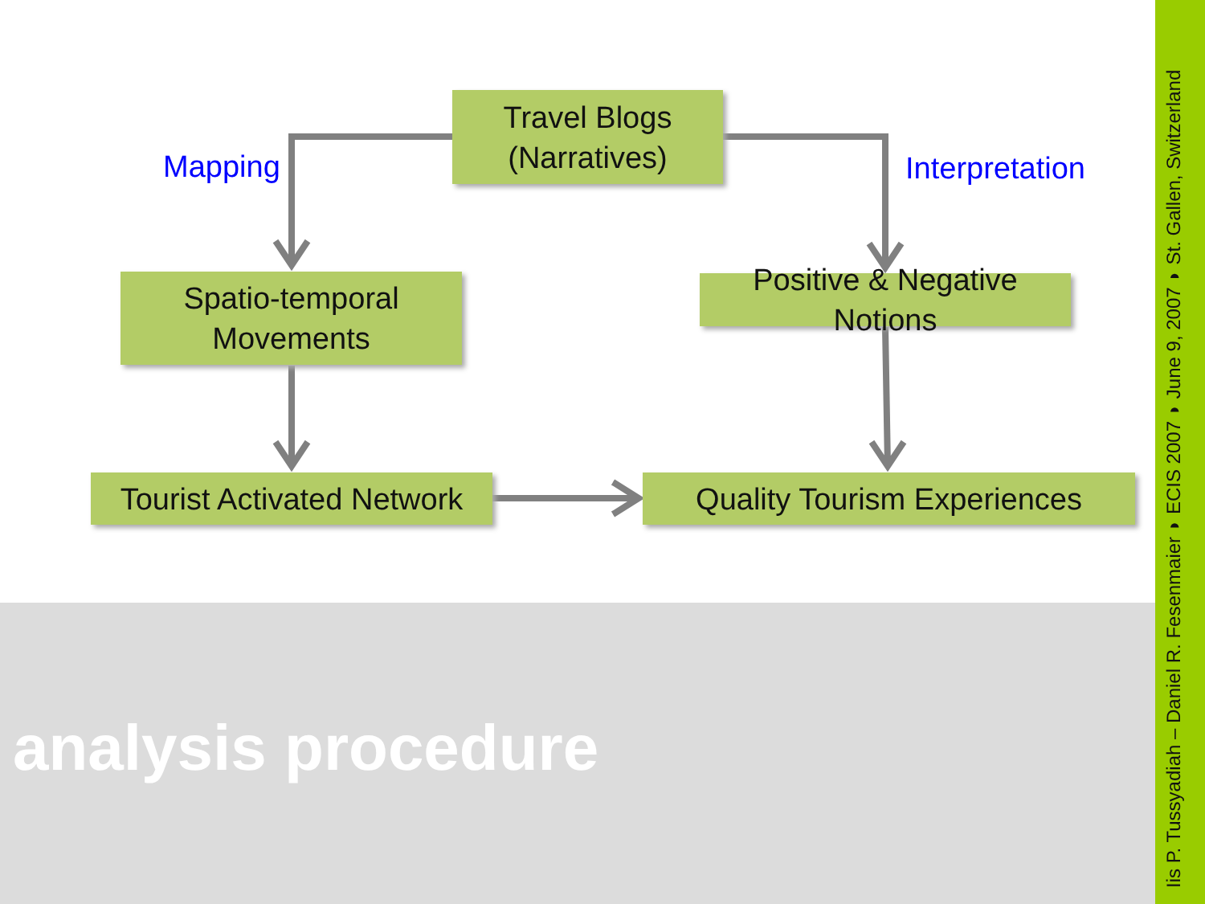Travel Blogs
(Narratives)
Mapping Interpretation
Spatio-temporal
Movements
Positive & Negative Notions
Tourist Activated Network
Quality Tourism Experiences
analysis procedure
Iis P. Tussyadiah – Daniel R. Fesenmaier ◗ ECIS 2007 ◗ June 9, 2007 ◗ St. Gallen, Switzerland